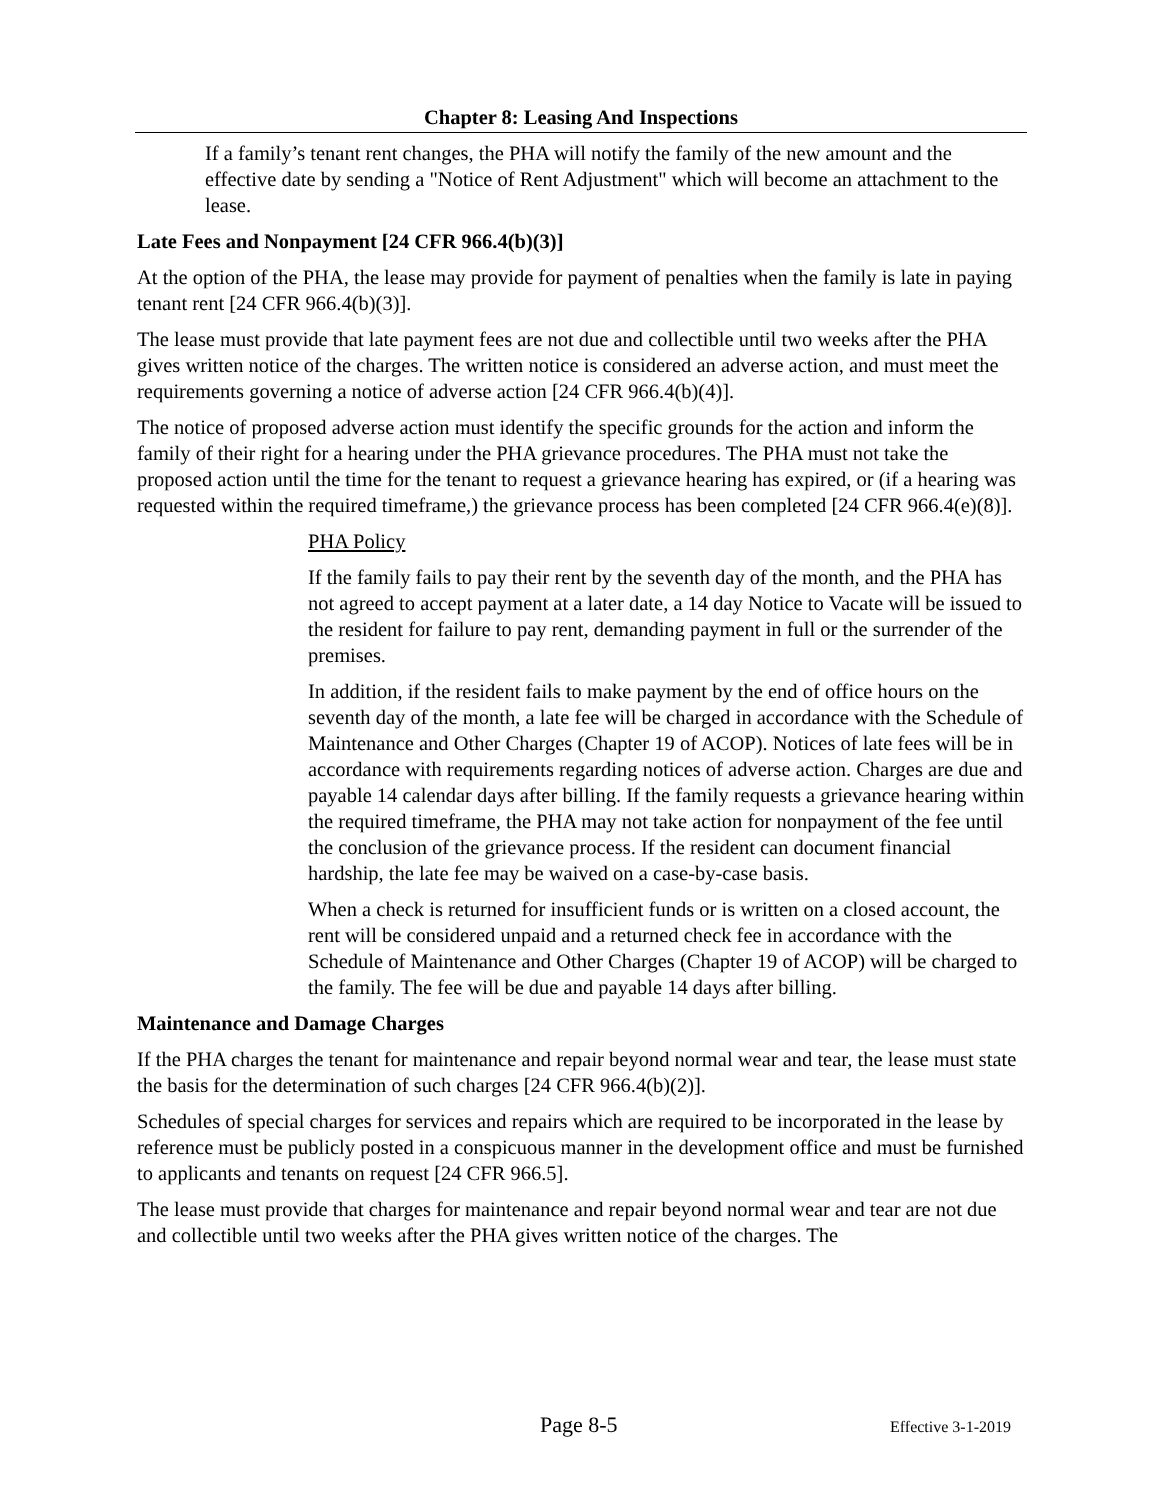Chapter 8: Leasing And Inspections
If a family’s tenant rent changes, the PHA will notify the family of the new amount and the effective date by sending a "Notice of Rent Adjustment" which will become an attachment to the lease.
Late Fees and Nonpayment [24 CFR 966.4(b)(3)]
At the option of the PHA, the lease may provide for payment of penalties when the family is late in paying tenant rent [24 CFR 966.4(b)(3)].
The lease must provide that late payment fees are not due and collectible until two weeks after the PHA gives written notice of the charges. The written notice is considered an adverse action, and must meet the requirements governing a notice of adverse action [24 CFR 966.4(b)(4)].
The notice of proposed adverse action must identify the specific grounds for the action and inform the family of their right for a hearing under the PHA grievance procedures. The PHA must not take the proposed action until the time for the tenant to request a grievance hearing has expired, or (if a hearing was requested within the required timeframe,) the grievance process has been completed [24 CFR 966.4(e)(8)].
PHA Policy
If the family fails to pay their rent by the seventh day of the month, and the PHA has not agreed to accept payment at a later date, a 14 day Notice to Vacate will be issued to the resident for failure to pay rent, demanding payment in full or the surrender of the premises.
In addition, if the resident fails to make payment by the end of office hours on the seventh day of the month, a late fee will be charged in accordance with the Schedule of Maintenance and Other Charges (Chapter 19 of ACOP). Notices of late fees will be in accordance with requirements regarding notices of adverse action. Charges are due and payable 14 calendar days after billing. If the family requests a grievance hearing within the required timeframe, the PHA may not take action for nonpayment of the fee until the conclusion of the grievance process. If the resident can document financial hardship, the late fee may be waived on a case-by-case basis.
When a check is returned for insufficient funds or is written on a closed account, the rent will be considered unpaid and a returned check fee in accordance with the Schedule of Maintenance and Other Charges (Chapter 19 of ACOP) will be charged to the family. The fee will be due and payable 14 days after billing.
Maintenance and Damage Charges
If the PHA charges the tenant for maintenance and repair beyond normal wear and tear, the lease must state the basis for the determination of such charges [24 CFR 966.4(b)(2)].
Schedules of special charges for services and repairs which are required to be incorporated in the lease by reference must be publicly posted in a conspicuous manner in the development office and must be furnished to applicants and tenants on request [24 CFR 966.5].
The lease must provide that charges for maintenance and repair beyond normal wear and tear are not due and collectible until two weeks after the PHA gives written notice of the charges. The
Page 8-5 Effective 3-1-2019